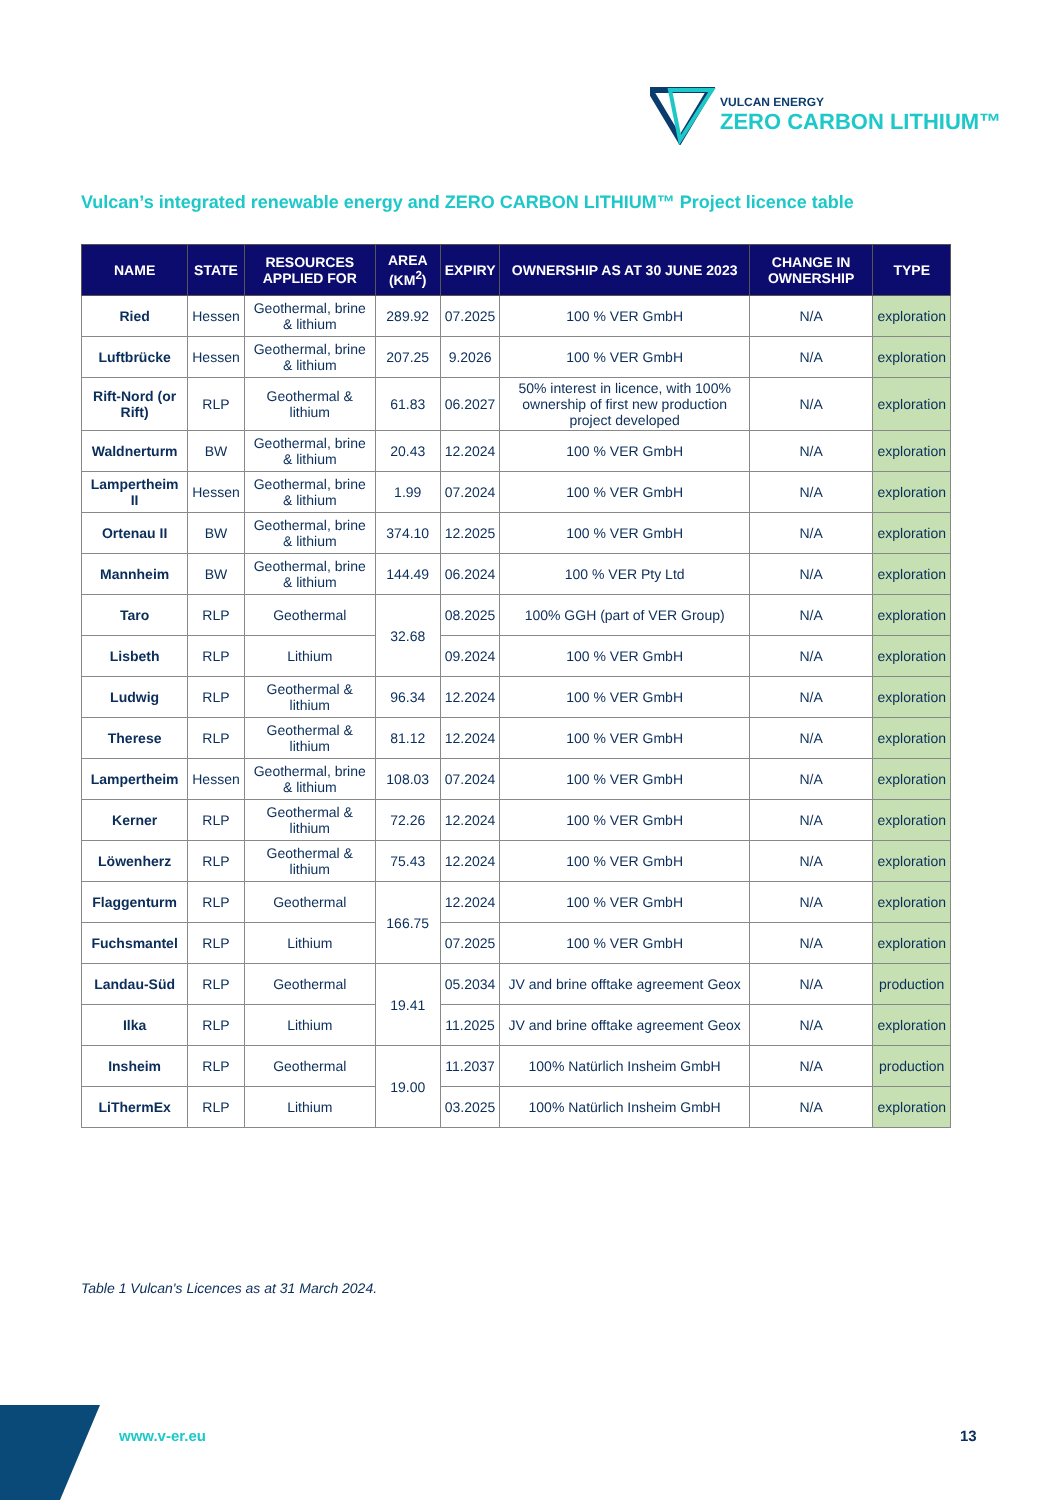VULCAN ENERGY
ZERO CARBON LITHIUM™
Vulcan’s integrated renewable energy and ZERO CARBON LITHIUM™ Project licence table
| NAME | STATE | RESOURCES APPLIED FOR | AREA (KM<sup>2</sup>) | EXPIRY | OWNERSHIP AS AT 30 JUNE 2023 | CHANGE IN OWNERSHIP | TYPE |
| --- | --- | --- | --- | --- | --- | --- | --- |
| Ried | Hessen | Geothermal, brine & lithium | 289.92 | 07.2025 | 100 % VER GmbH | N/A | exploration |
| Luftbrücke | Hessen | Geothermal, brine & lithium | 207.25 | 9.2026 | 100 % VER GmbH | N/A | exploration |
| Rift-Nord (or Rift) | RLP | Geothermal & lithium | 61.83 | 06.2027 | 50% interest in licence, with 100% ownership of first new production project developed | N/A | exploration |
| Waldnerturm | BW | Geothermal, brine & lithium | 20.43 | 12.2024 | 100 % VER GmbH | N/A | exploration |
| Lampertheim II | Hessen | Geothermal, brine & lithium | 1.99 | 07.2024 | 100 % VER GmbH | N/A | exploration |
| Ortenau II | BW | Geothermal, brine & lithium | 374.10 | 12.2025 | 100 % VER GmbH | N/A | exploration |
| Mannheim | BW | Geothermal, brine & lithium | 144.49 | 06.2024 | 100 % VER Pty Ltd | N/A | exploration |
| Taro | RLP | Geothermal | 32.68 | 08.2025 | 100% GGH (part of VER Group) | N/A | exploration |
| Lisbeth | RLP | Lithium | | 09.2024 | 100 % VER GmbH | N/A | exploration |
| Ludwig | RLP | Geothermal & lithium | 96.34 | 12.2024 | 100 % VER GmbH | N/A | exploration |
| Therese | RLP | Geothermal & lithium | 81.12 | 12.2024 | 100 % VER GmbH | N/A | exploration |
| Lampertheim | Hessen | Geothermal, brine & lithium | 108.03 | 07.2024 | 100 % VER GmbH | N/A | exploration |
| Kerner | RLP | Geothermal & lithium | 72.26 | 12.2024 | 100 % VER GmbH | N/A | exploration |
| Löwenherz | RLP | Geothermal & lithium | 75.43 | 12.2024 | 100 % VER GmbH | N/A | exploration |
| Flaggenturm | RLP | Geothermal | 166.75 | 12.2024 | 100 % VER GmbH | N/A | exploration |
| Fuchsmantel | RLP | Lithium | | 07.2025 | 100 % VER GmbH | N/A | exploration |
| Landau-Süd | RLP | Geothermal | 19.41 | 05.2034 | JV and brine offtake agreement Geox | N/A | production |
| Ilka | RLP | Lithium | | 11.2025 | JV and brine offtake agreement Geox | N/A | exploration |
| Insheim | RLP | Geothermal | 19.00 | 11.2037 | 100% Natürlich Insheim GmbH | N/A | production |
| LiThermEx | RLP | Lithium | | 03.2025 | 100% Natürlich Insheim GmbH | N/A | exploration |
Table 1 Vulcan's Licences as at 31 March 2024.
www.v-er.eu 13